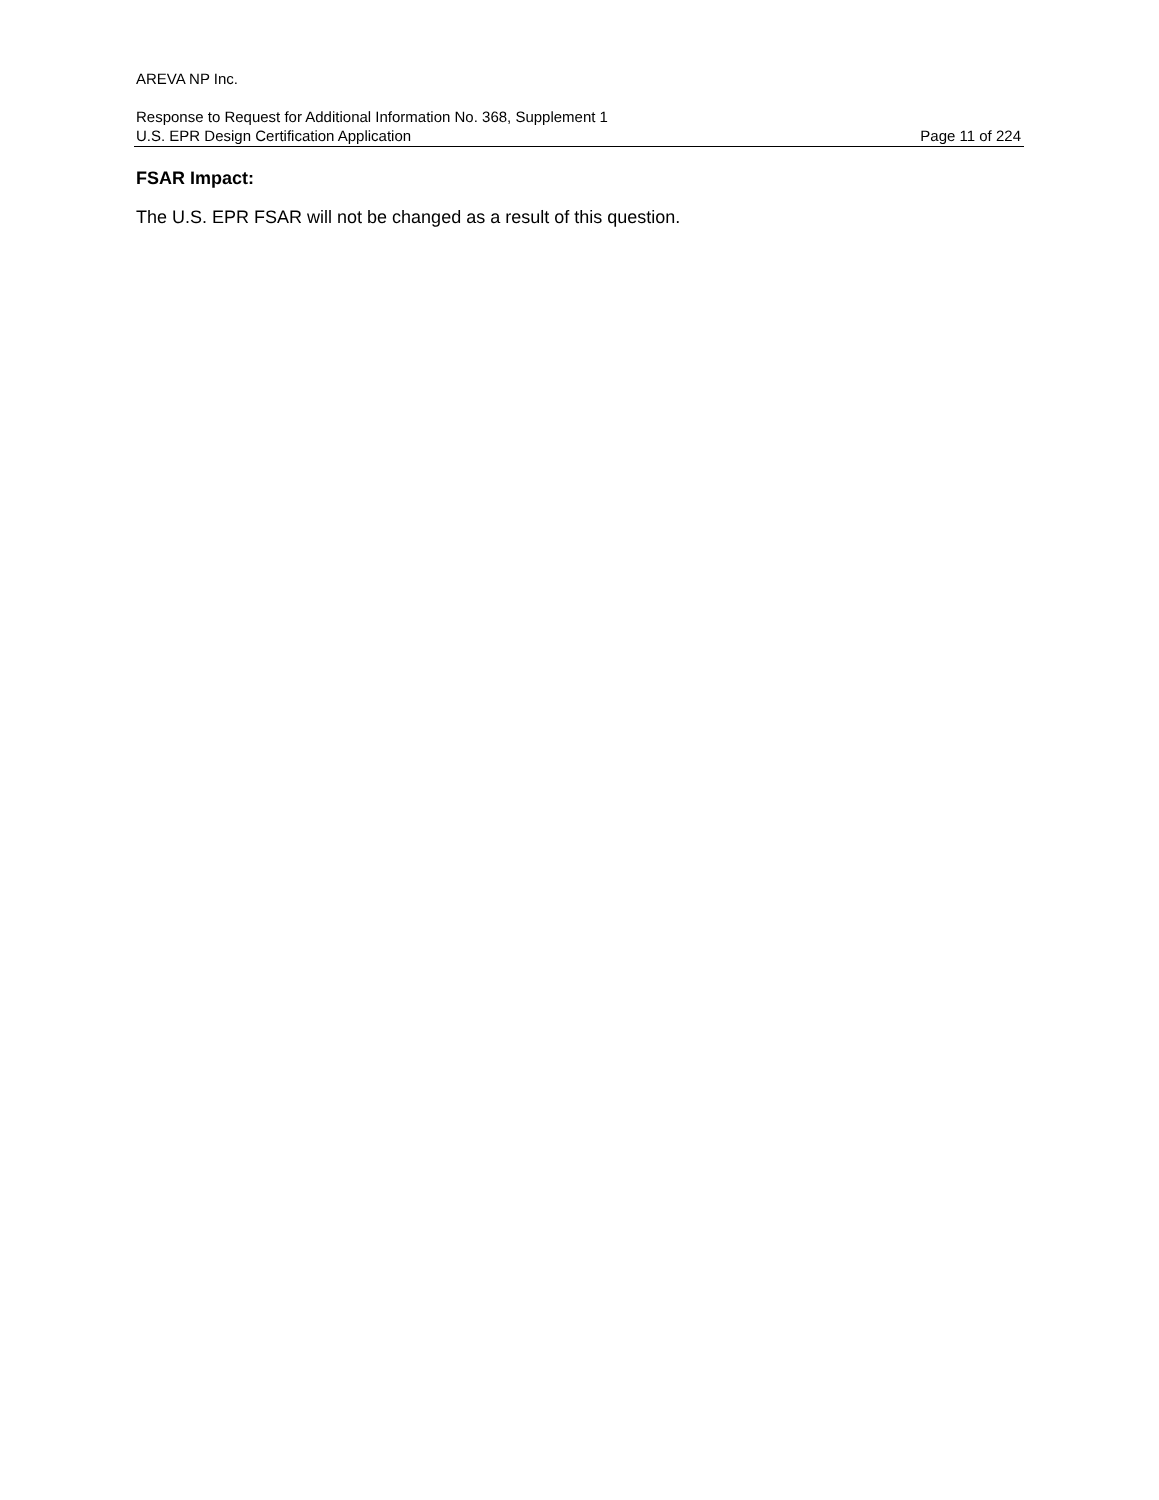AREVA NP Inc.
Response to Request for Additional Information No. 368, Supplement 1
U.S. EPR Design Certification Application Page 11 of 224
FSAR Impact:
The U.S. EPR FSAR will not be changed as a result of this question.